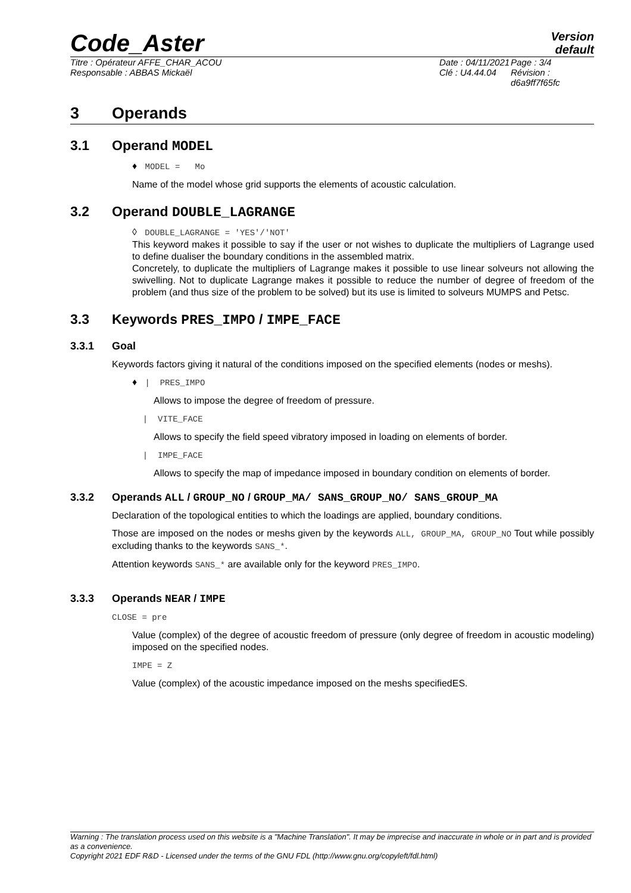Code_Aster
Version
default
Titre : Opérateur AFFE_CHAR_ACOU
Responsable : ABBAS Mickaël
Date : 04/11/2021
Clé : U4.44.04
Page : 3/4
Révision :
d6a9ff7f65fc
3 Operands
3.1 Operand MODEL
♦ MODEL = Mo
Name of the model whose grid supports the elements of acoustic calculation.
3.2 Operand DOUBLE_LAGRANGE
◊ DOUBLE_LAGRANGE = 'YES'/'NOT'
This keyword makes it possible to say if the user or not wishes to duplicate the multipliers of Lagrange used to define dualiser the boundary conditions in the assembled matrix.
Concretely, to duplicate the multipliers of Lagrange makes it possible to use linear solveurs not allowing the swivelling. Not to duplicate Lagrange makes it possible to reduce the number of degree of freedom of the problem (and thus size of the problem to be solved) but its use is limited to solveurs MUMPS and Petsc.
3.3 Keywords PRES_IMPO / IMPE_FACE
3.3.1 Goal
Keywords factors giving it natural of the conditions imposed on the specified elements (nodes or meshs).
♦ | PRES_IMPO
Allows to impose the degree of freedom of pressure.
| VITE_FACE
Allows to specify the field speed vibratory imposed in loading on elements of border.
| IMPE_FACE
Allows to specify the map of impedance imposed in boundary condition on elements of border.
3.3.2 Operands ALL / GROUP_NO / GROUP_MA/ SANS_GROUP_NO/ SANS_GROUP_MA
Declaration of the topological entities to which the loadings are applied, boundary conditions.
Those are imposed on the nodes or meshs given by the keywords ALL, GROUP_MA, GROUP_NO Tout while possibly excluding thanks to the keywords SANS_*.
Attention keywords SANS_* are available only for the keyword PRES_IMPO.
3.3.3 Operands NEAR / IMPE
CLOSE = pre
Value (complex) of the degree of acoustic freedom of pressure (only degree of freedom in acoustic modeling) imposed on the specified nodes.
IMPE = Z
Value (complex) of the acoustic impedance imposed on the meshs specifiedES.
Warning : The translation process used on this website is a "Machine Translation". It may be imprecise and inaccurate in whole or in part and is provided as a convenience.
Copyright 2021 EDF R&D - Licensed under the terms of the GNU FDL (http://www.gnu.org/copyleft/fdl.html)